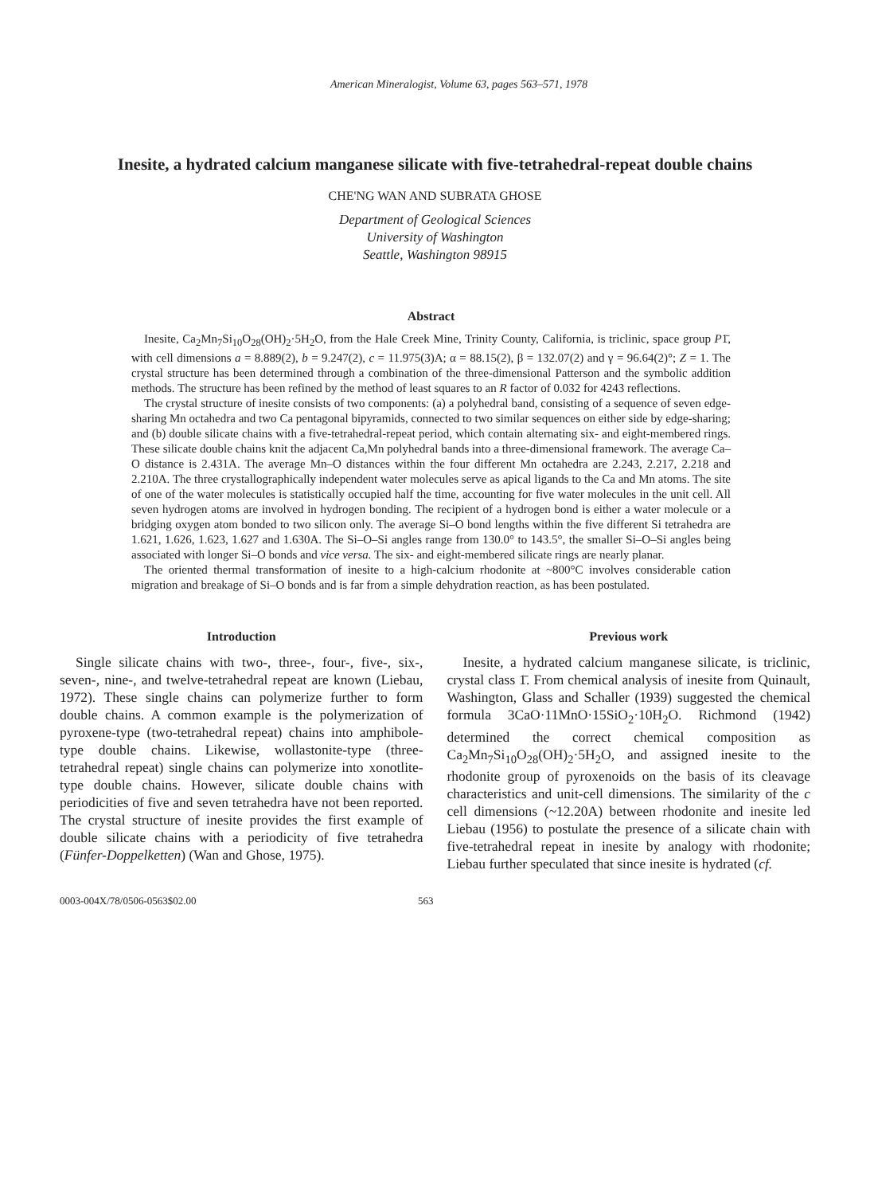American Mineralogist, Volume 63, pages 563–571, 1978
Inesite, a hydrated calcium manganese silicate with five-tetrahedral-repeat double chains
CHE'NG WAN AND SUBRATA GHOSE
Department of Geological Sciences
University of Washington
Seattle, Washington 98915
Abstract
Inesite, Ca<sub>2</sub>Mn<sub>7</sub>Si<sub>10</sub>O<sub>28</sub>(OH)<sub>2</sub>·5H<sub>2</sub>O, from the Hale Creek Mine, Trinity County, California, is triclinic, space group P1̄, with cell dimensions a = 8.889(2), b = 9.247(2), c = 11.975(3)A; α = 88.15(2), β = 132.07(2) and γ = 96.64(2)°; Z = 1. The crystal structure has been determined through a combination of the three-dimensional Patterson and the symbolic addition methods. The structure has been refined by the method of least squares to an R factor of 0.032 for 4243 reflections.
The crystal structure of inesite consists of two components: (a) a polyhedral band, consisting of a sequence of seven edge-sharing Mn octahedra and two Ca pentagonal bipyramids, connected to two similar sequences on either side by edge-sharing; and (b) double silicate chains with a five-tetrahedral-repeat period, which contain alternating six- and eight-membered rings. These silicate double chains knit the adjacent Ca,Mn polyhedral bands into a three-dimensional framework. The average Ca–O distance is 2.431A. The average Mn–O distances within the four different Mn octahedra are 2.243, 2.217, 2.218 and 2.210A. The three crystallographically independent water molecules serve as apical ligands to the Ca and Mn atoms. The site of one of the water molecules is statistically occupied half the time, accounting for five water molecules in the unit cell. All seven hydrogen atoms are involved in hydrogen bonding. The recipient of a hydrogen bond is either a water molecule or a bridging oxygen atom bonded to two silicon only. The average Si–O bond lengths within the five different Si tetrahedra are 1.621, 1.626, 1.623, 1.627 and 1.630A. The Si–O–Si angles range from 130.0° to 143.5°, the smaller Si–O–Si angles being associated with longer Si–O bonds and vice versa. The six- and eight-membered silicate rings are nearly planar.
The oriented thermal transformation of inesite to a high-calcium rhodonite at ~800°C involves considerable cation migration and breakage of Si–O bonds and is far from a simple dehydration reaction, as has been postulated.
Introduction
Single silicate chains with two-, three-, four-, five-, six-, seven-, nine-, and twelve-tetrahedral repeat are known (Liebau, 1972). These single chains can polymerize further to form double chains. A common example is the polymerization of pyroxene-type (two-tetrahedral repeat) chains into amphibole-type double chains. Likewise, wollastonite-type (three-tetrahedral repeat) single chains can polymerize into xonotlite-type double chains. However, silicate double chains with periodicities of five and seven tetrahedra have not been reported. The crystal structure of inesite provides the first example of double silicate chains with a periodicity of five tetrahedra (Fünfer-Doppelketten) (Wan and Ghose, 1975).
Previous work
Inesite, a hydrated calcium manganese silicate, is triclinic, crystal class 1̄. From chemical analysis of inesite from Quinault, Washington, Glass and Schaller (1939) suggested the chemical formula 3CaO·11MnO·15SiO<sub>2</sub>·10H<sub>2</sub>O. Richmond (1942) determined the correct chemical composition as Ca<sub>2</sub>Mn<sub>7</sub>Si<sub>10</sub>O<sub>28</sub>(OH)<sub>2</sub>·5H<sub>2</sub>O, and assigned inesite to the rhodonite group of pyroxenoids on the basis of its cleavage characteristics and unit-cell dimensions. The similarity of the c cell dimensions (~12.20A) between rhodonite and inesite led Liebau (1956) to postulate the presence of a silicate chain with five-tetrahedral repeat in inesite by analogy with rhodonite; Liebau further speculated that since inesite is hydrated (cf.
0003-004X/78/0506-0563$02.00 563